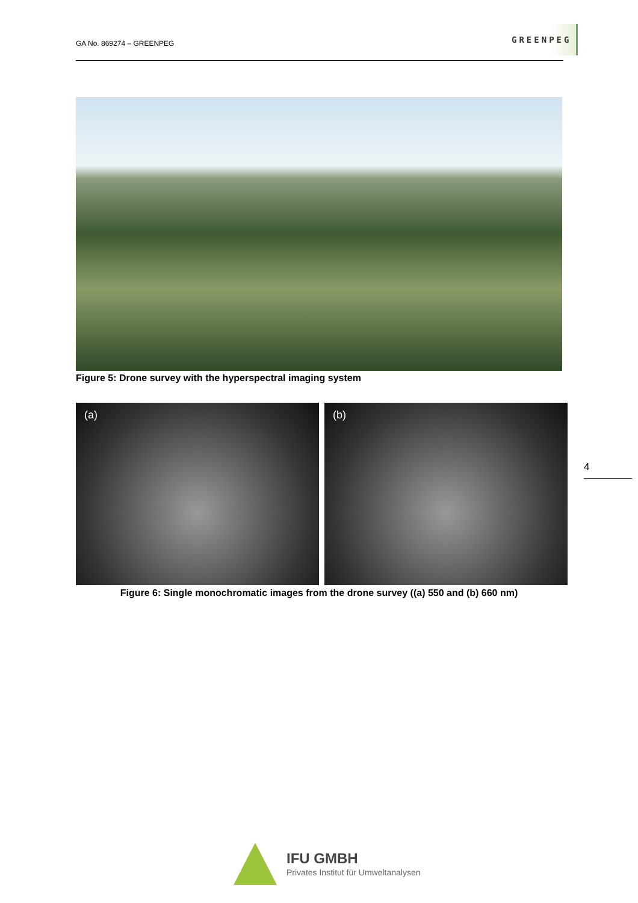GA No. 869274 – GREENPEG
GREENPEG
Figure 5: Drone survey with the hyperspectral imaging system
(a) (b)
4
Figure 6: Single monochromatic images from the drone survey ((a) 550 and (b) 660 nm)
IFU GMBH
Privates Institut für Umweltanalysen